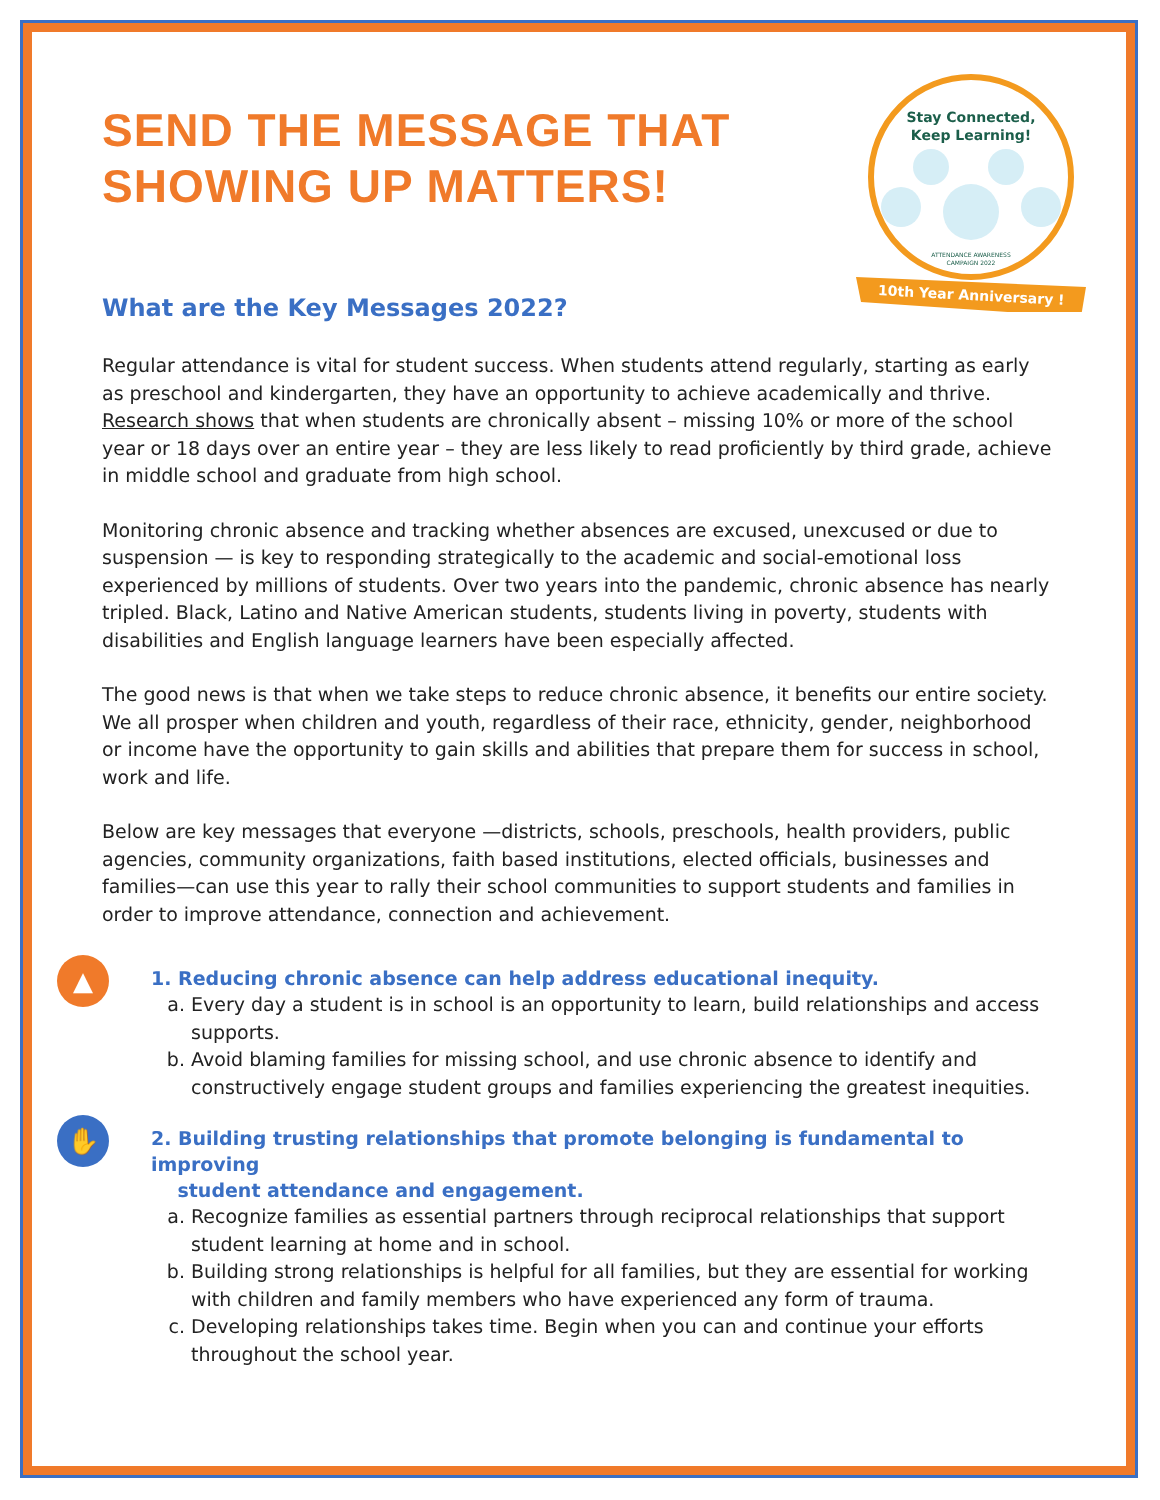SEND THE MESSAGE THAT
SHOWING UP MATTERS!
What are the Key Messages 2022?
Stay Connected,
Keep Learning!
ATTENDANCE AWARENESS
CAMPAIGN 2022
10th Year Anniversary !
Regular attendance is vital for student success. When students attend regularly, starting as early as preschool and kindergarten, they have an opportunity to achieve academically and thrive. Research shows that when students are chronically absent – missing 10% or more of the school year or 18 days over an entire year – they are less likely to read proficiently by third grade, achieve in middle school and graduate from high school.
Monitoring chronic absence and tracking whether absences are excused, unexcused or due to suspension — is key to responding strategically to the academic and social-emotional loss experienced by millions of students. Over two years into the pandemic, chronic absence has nearly tripled. Black, Latino and Native American students, students living in poverty, students with disabilities and English language learners have been especially affected.
The good news is that when we take steps to reduce chronic absence, it benefits our entire society. We all prosper when children and youth, regardless of their race, ethnicity, gender, neighborhood or income have the opportunity to gain skills and abilities that prepare them for success in school, work and life.
Below are key messages that everyone —districts, schools, preschools, health providers, public agencies, community organizations, faith based institutions, elected officials, businesses and families—can use this year to rally their school communities to support students and families in order to improve attendance, connection and achievement.
▲
1. Reducing chronic absence can help address educational inequity.
a. Every day a student is in school is an opportunity to learn, build relationships and access supports.
b. Avoid blaming families for missing school, and use chronic absence to identify and constructively engage student groups and families experiencing the greatest inequities.
✋
2. Building trusting relationships that promote belonging is fundamental to improving
student attendance and engagement.
a. Recognize families as essential partners through reciprocal relationships that support student learning at home and in school.
b. Building strong relationships is helpful for all families, but they are essential for working with children and family members who have experienced any form of trauma.
c. Developing relationships takes time. Begin when you can and continue your efforts throughout the school year.